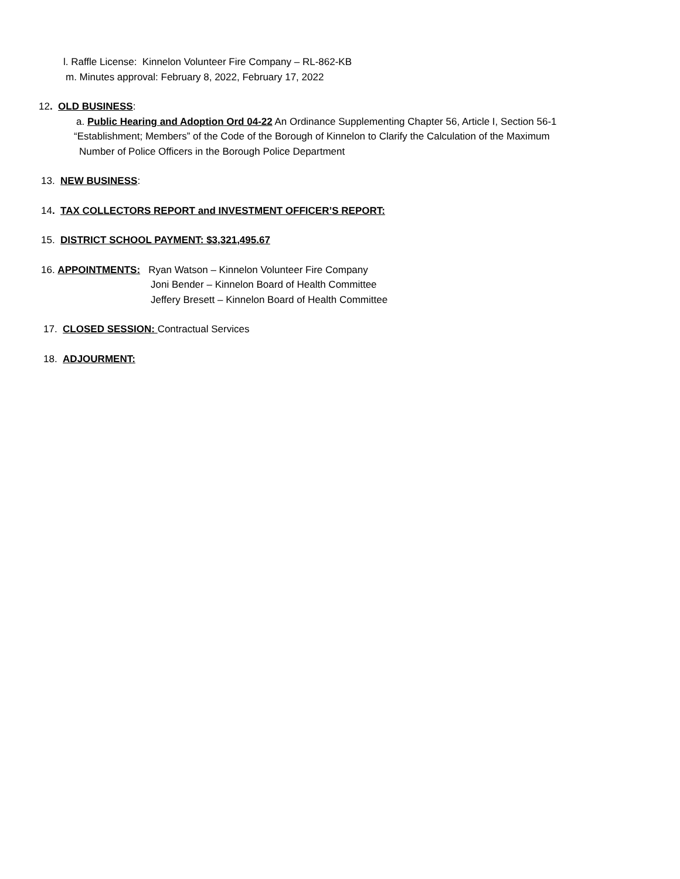l. Raffle License: Kinnelon Volunteer Fire Company – RL-862-KB
m. Minutes approval: February 8, 2022, February 17, 2022
12. OLD BUSINESS:
a. Public Hearing and Adoption Ord 04-22 An Ordinance Supplementing Chapter 56, Article I, Section 56-1
“Establishment; Members” of the Code of the Borough of Kinnelon to Clarify the Calculation of the Maximum
Number of Police Officers in the Borough Police Department
13. NEW BUSINESS:
14. TAX COLLECTORS REPORT and INVESTMENT OFFICER’S REPORT:
15. DISTRICT SCHOOL PAYMENT: $3,321,495.67
16. APPOINTMENTS: Ryan Watson – Kinnelon Volunteer Fire Company
Joni Bender – Kinnelon Board of Health Committee
Jeffery Bresett – Kinnelon Board of Health Committee
17. CLOSED SESSION: Contractual Services
18. ADJOURMENT: